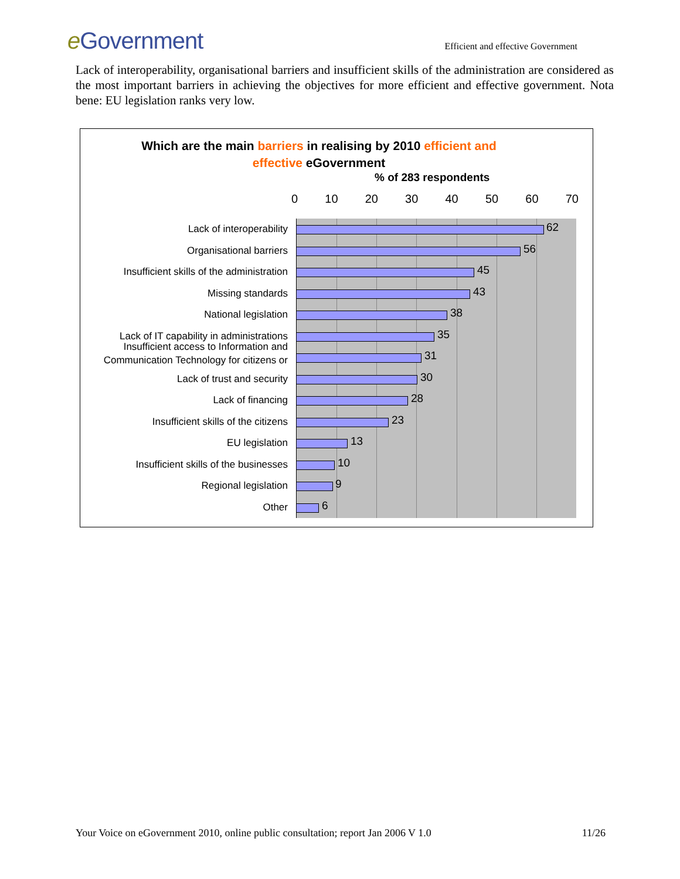e Government
Efficient and effective Government
Lack of interoperability, organisational barriers and insufficient skills of the administration are considered as the most important barriers in achieving the objectives for more efficient and effective government. Nota bene: EU legislation ranks very low.
Which are the main barriers in realising by 2010 efficient and
effective eGovernment
% of 283 respondents
0 10 20 30 40 50 60 70
Lack of interoperability 62
Organisational barriers 56
Insufficient skills of the administration
45
Missing standards 43
National legislation 38
Lack of IT capability in administrations
35
Insufficient access to Information and Communication Technology for citizens or
31
Lack of trust and security 30
Lack of financing 28
Insufficient skills of the citizens
23
EU legislation 13
Insufficient skills of the businesses
10
Regional legislation 9
Other 6
Your Voice on eGovernment 2010, online public consultation; report Jan 2006 V 1.0 11/26